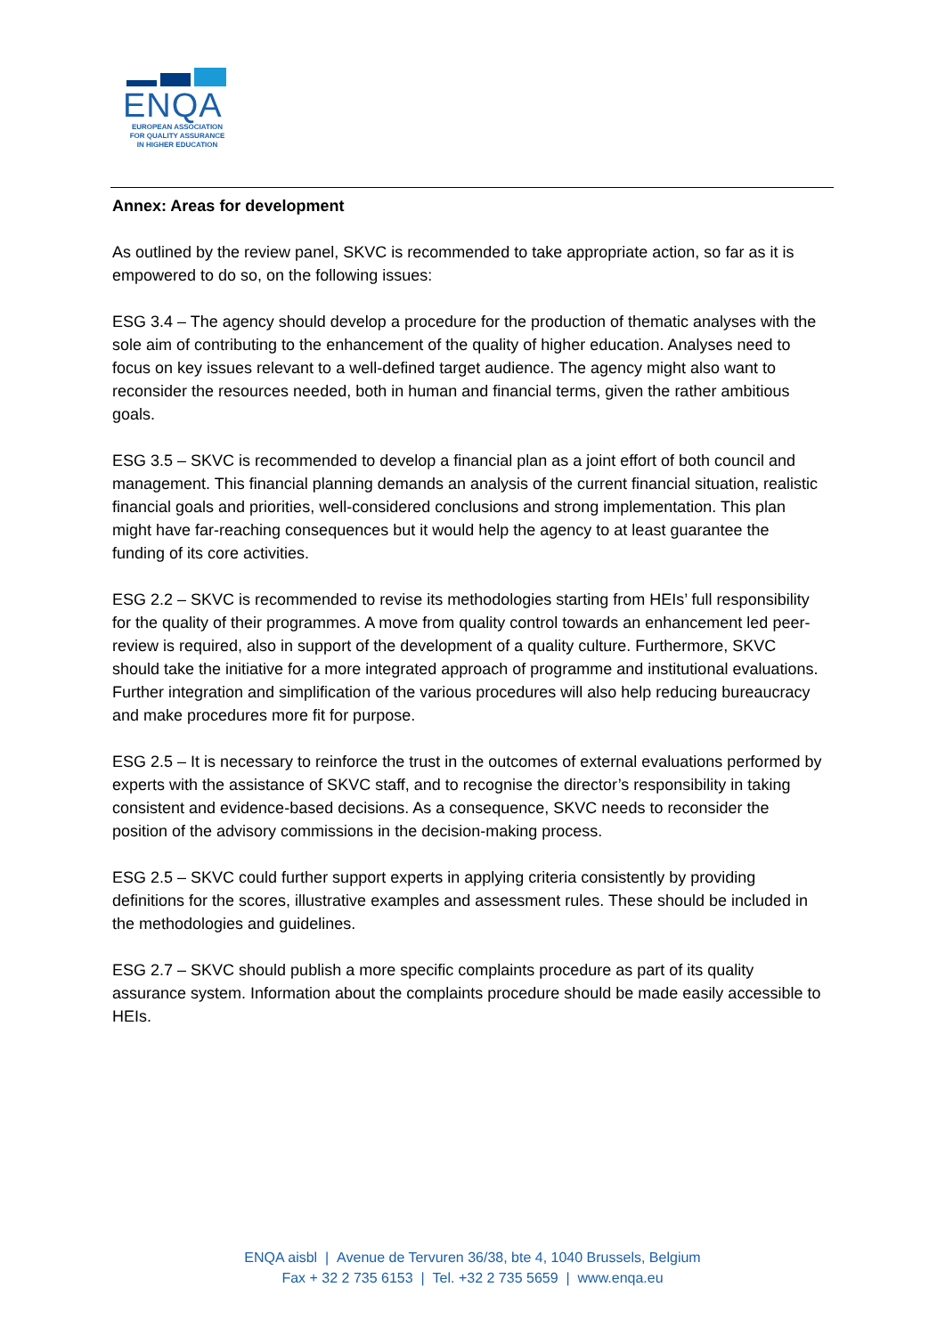ENQA
EUROPEAN ASSOCIATION
FOR QUALITY ASSURANCE
IN HIGHER EDUCATION
Annex: Areas for development
As outlined by the review panel, SKVC is recommended to take appropriate action, so far as it is empowered to do so, on the following issues:
ESG 3.4 – The agency should develop a procedure for the production of thematic analyses with the sole aim of contributing to the enhancement of the quality of higher education. Analyses need to focus on key issues relevant to a well-defined target audience. The agency might also want to reconsider the resources needed, both in human and financial terms, given the rather ambitious goals.
ESG 3.5 – SKVC is recommended to develop a financial plan as a joint effort of both council and management. This financial planning demands an analysis of the current financial situation, realistic financial goals and priorities, well-considered conclusions and strong implementation. This plan might have far-reaching consequences but it would help the agency to at least guarantee the funding of its core activities.
ESG 2.2 – SKVC is recommended to revise its methodologies starting from HEIs’ full responsibility for the quality of their programmes. A move from quality control towards an enhancement led peer-review is required, also in support of the development of a quality culture. Furthermore, SKVC should take the initiative for a more integrated approach of programme and institutional evaluations. Further integration and simplification of the various procedures will also help reducing bureaucracy and make procedures more fit for purpose.
ESG 2.5 – It is necessary to reinforce the trust in the outcomes of external evaluations performed by experts with the assistance of SKVC staff, and to recognise the director’s responsibility in taking consistent and evidence-based decisions. As a consequence, SKVC needs to reconsider the position of the advisory commissions in the decision-making process.
ESG 2.5 – SKVC could further support experts in applying criteria consistently by providing definitions for the scores, illustrative examples and assessment rules. These should be included in the methodologies and guidelines.
ESG 2.7 – SKVC should publish a more specific complaints procedure as part of its quality assurance system. Information about the complaints procedure should be made easily accessible to HEIs.
ENQA aisbl | Avenue de Tervuren 36/38, bte 4, 1040 Brussels, Belgium
Fax + 32 2 735 6153 | Tel. +32 2 735 5659 | www.enqa.eu